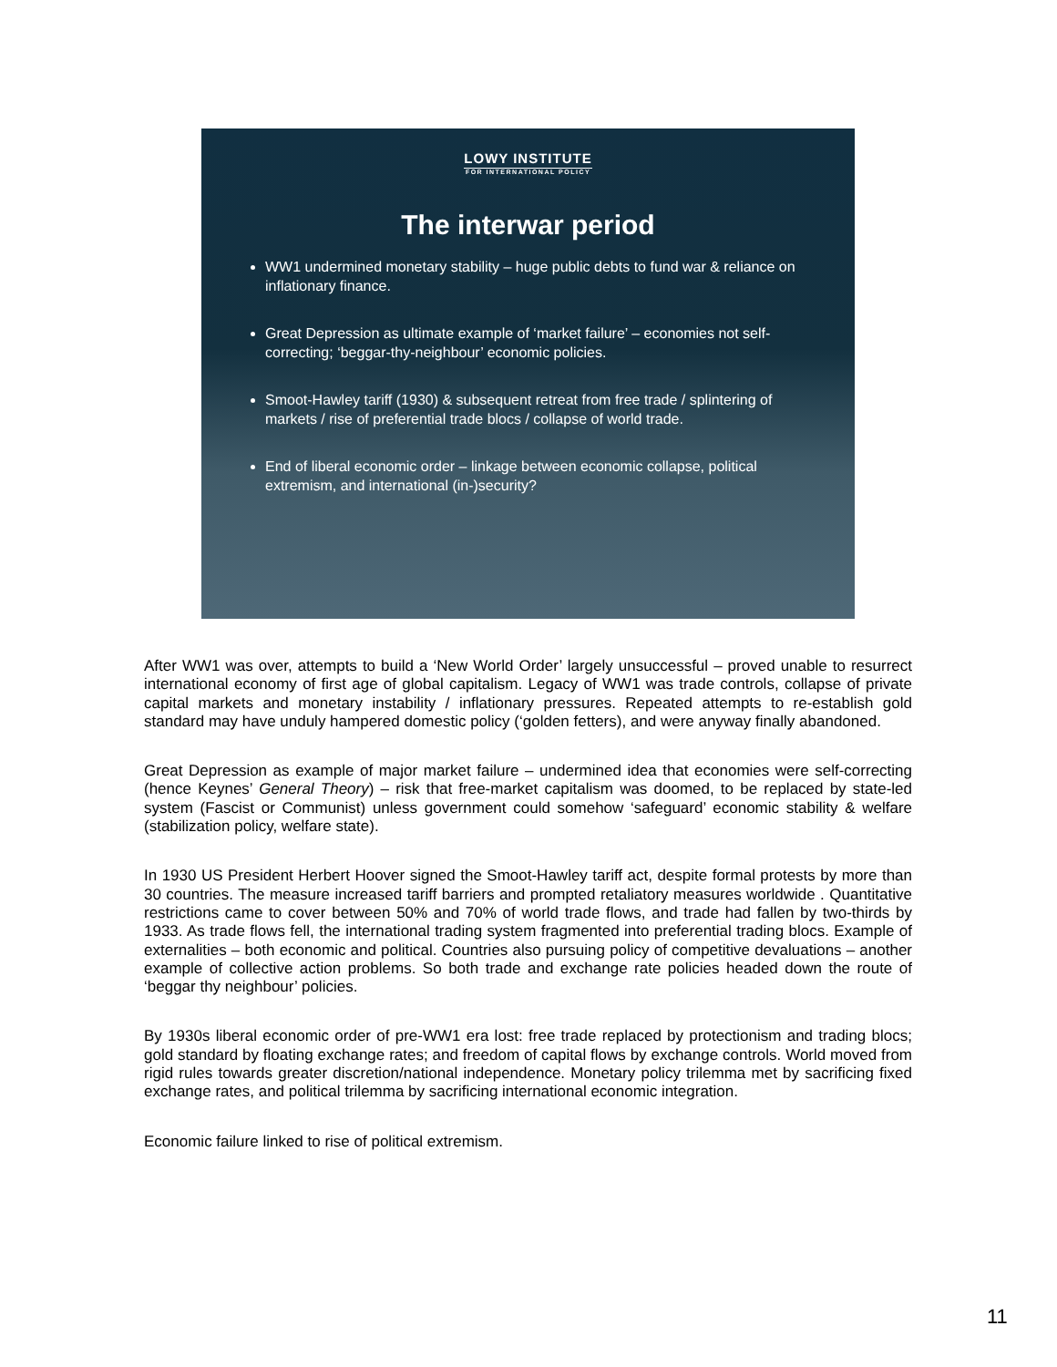LOWY INSTITUTE
FOR INTERNATIONAL POLICY
The interwar period
WW1 undermined monetary stability – huge public debts to fund war & reliance on inflationary finance.
Great Depression as ultimate example of ‘market failure’ – economies not self-correcting; ‘beggar-thy-neighbour’ economic policies.
Smoot-Hawley tariff (1930) & subsequent retreat from free trade / splintering of markets / rise of preferential trade blocs / collapse of world trade.
End of liberal economic order – linkage between economic collapse, political extremism, and international (in-)security?
After WW1 was over, attempts to build a ‘New World Order’ largely unsuccessful – proved unable to resurrect international economy of first age of global capitalism. Legacy of WW1 was trade controls, collapse of private capital markets and monetary instability / inflationary pressures. Repeated attempts to re-establish gold standard may have unduly hampered domestic policy (‘golden fetters), and were anyway finally abandoned.
Great Depression as example of major market failure – undermined idea that economies were self-correcting (hence Keynes’ General Theory) – risk that free-market capitalism was doomed, to be replaced by state-led system (Fascist or Communist) unless government could somehow ‘safeguard’ economic stability & welfare (stabilization policy, welfare state).
In 1930 US President Herbert Hoover signed the Smoot-Hawley tariff act, despite formal protests by more than 30 countries. The measure increased tariff barriers and prompted retaliatory measures worldwide . Quantitative restrictions came to cover between 50% and 70% of world trade flows, and trade had fallen by two-thirds by 1933. As trade flows fell, the international trading system fragmented into preferential trading blocs. Example of externalities – both economic and political. Countries also pursuing policy of competitive devaluations – another example of collective action problems. So both trade and exchange rate policies headed down the route of ‘beggar thy neighbour’ policies.
By 1930s liberal economic order of pre-WW1 era lost: free trade replaced by protectionism and trading blocs; gold standard by floating exchange rates; and freedom of capital flows by exchange controls. World moved from rigid rules towards greater discretion/national independence. Monetary policy trilemma met by sacrificing fixed exchange rates, and political trilemma by sacrificing international economic integration.
Economic failure linked to rise of political extremism.
11